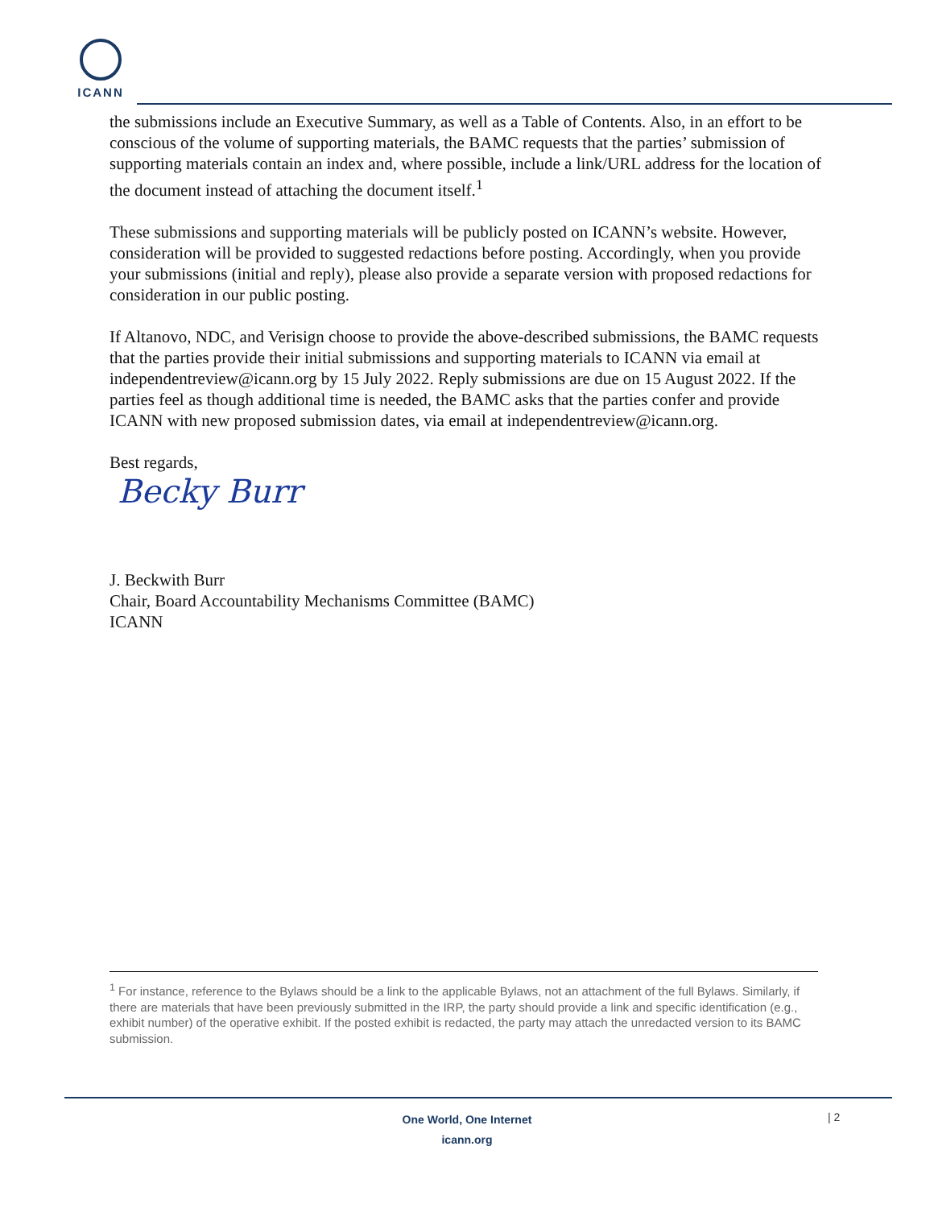ICANN
the submissions include an Executive Summary, as well as a Table of Contents. Also, in an effort to be conscious of the volume of supporting materials, the BAMC requests that the parties’ submission of supporting materials contain an index and, where possible, include a link/URL address for the location of the document instead of attaching the document itself.<sup>1</sup>
These submissions and supporting materials will be publicly posted on ICANN’s website. However, consideration will be provided to suggested redactions before posting. Accordingly, when you provide your submissions (initial and reply), please also provide a separate version with proposed redactions for consideration in our public posting.
If Altanovo, NDC, and Verisign choose to provide the above-described submissions, the BAMC requests that the parties provide their initial submissions and supporting materials to ICANN via email at independentreview@icann.org by 15 July 2022. Reply submissions are due on 15 August 2022. If the parties feel as though additional time is needed, the BAMC asks that the parties confer and provide ICANN with new proposed submission dates, via email at independentreview@icann.org.
Best regards,
Becky Burr
J. Beckwith Burr
Chair, Board Accountability Mechanisms Committee (BAMC)
ICANN
<sup>1</sup> For instance, reference to the Bylaws should be a link to the applicable Bylaws, not an attachment of the full Bylaws. Similarly, if there are materials that have been previously submitted in the IRP, the party should provide a link and specific identification (e.g., exhibit number) of the operative exhibit. If the posted exhibit is redacted, the party may attach the unredacted version to its BAMC submission.
One World, One Internet
icann.org
| 2